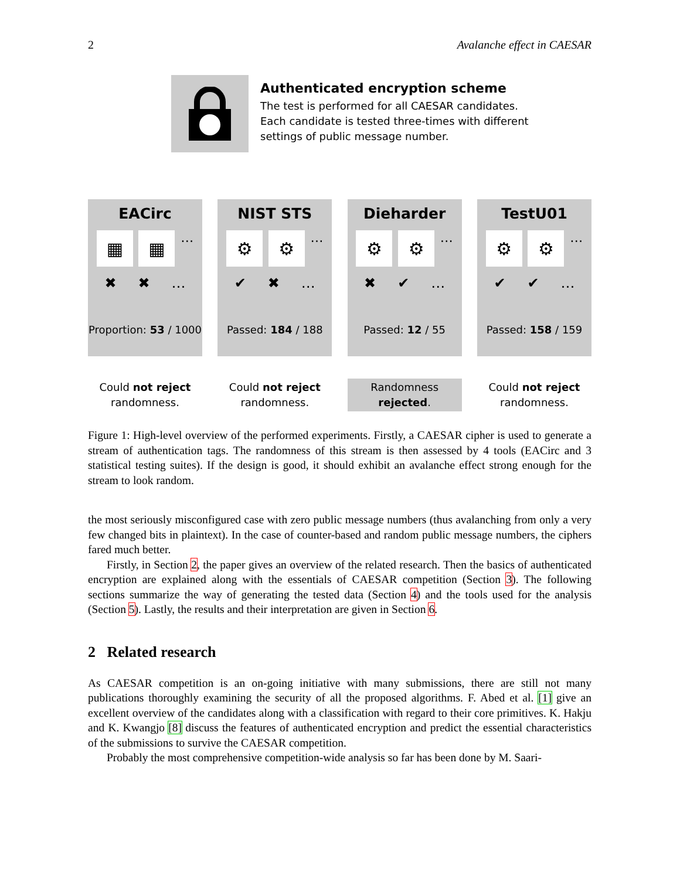2 Avalanche effect in CAESAR
Authenticated encryption scheme
The test is performed for all CAESAR candidates.
Each candidate is tested three-times with different
settings of public message number.
EACirc
▦ ▦ …
✖ ✖ …
Proportion: 53 / 1000
Could not reject
randomness.
NIST STS
⚙ ⚙ …
✔ ✖ …
Passed: 184 / 188
Could not reject
randomness.
Dieharder
⚙ ⚙ …
✖ ✔ …
Passed: 12 / 55
Randomness
rejected.
TestU01
⚙ ⚙ …
✔ ✔ …
Passed: 158 / 159
Could not reject
randomness.
Figure 1: High-level overview of the performed experiments. Firstly, a CAESAR cipher is used to generate a stream of authentication tags. The randomness of this stream is then assessed by 4 tools (EACirc and 3 statistical testing suites). If the design is good, it should exhibit an avalanche effect strong enough for the stream to look random.
the most seriously misconfigured case with zero public message numbers (thus avalanching from only a very few changed bits in plaintext). In the case of counter-based and random public message numbers, the ciphers fared much better.
Firstly, in Section 2, the paper gives an overview of the related research. Then the basics of authenticated encryption are explained along with the essentials of CAESAR competition (Section 3). The following sections summarize the way of generating the tested data (Section 4) and the tools used for the analysis (Section 5). Lastly, the results and their interpretation are given in Section 6.
2 Related research
As CAESAR competition is an on-going initiative with many submissions, there are still not many publications thoroughly examining the security of all the proposed algorithms. F. Abed et al. [1] give an excellent overview of the candidates along with a classification with regard to their core primitives. K. Hakju and K. Kwangjo [8] discuss the features of authenticated encryption and predict the essential characteristics of the submissions to survive the CAESAR competition.
Probably the most comprehensive competition-wide analysis so far has been done by M. Saari-